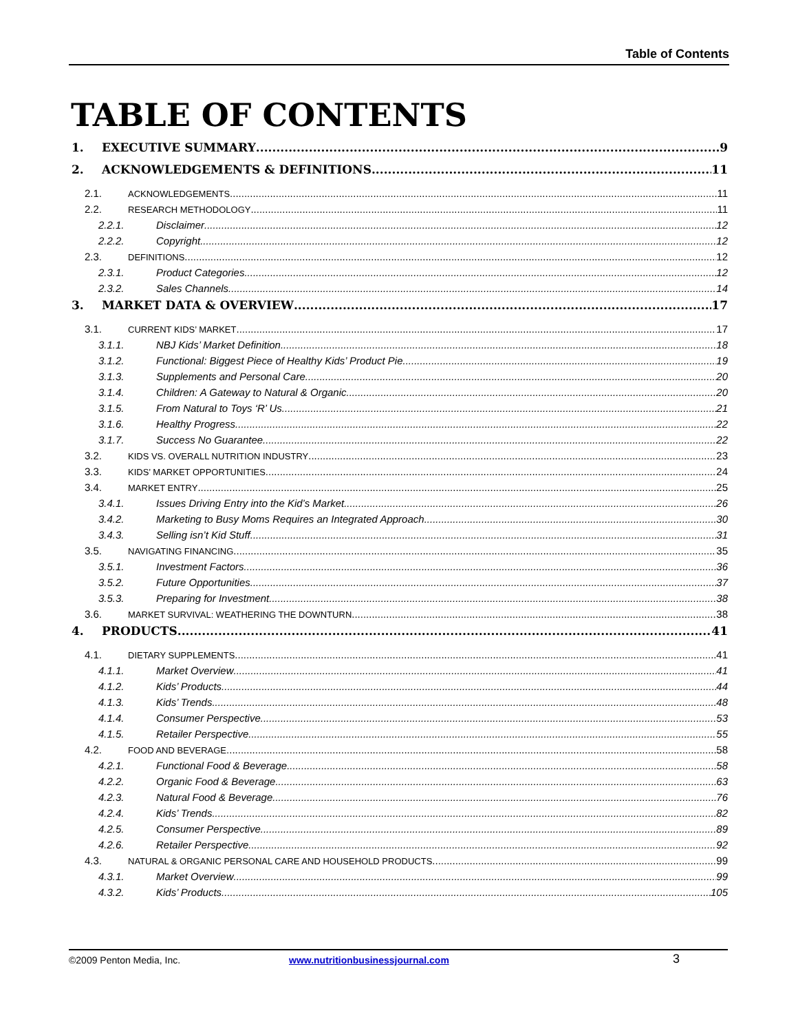Table of Contents
TABLE OF CONTENTS
1. EXECUTIVE SUMMARY 9
2. ACKNOWLEDGEMENTS & DEFINITIONS 11
2.1. ACKNOWLEDGEMENTS 11
2.2. RESEARCH METHODOLOGY 11
2.2.1. Disclaimer 12
2.2.2. Copyright 12
2.3. DEFINITIONS 12
2.3.1. Product Categories 12
2.3.2. Sales Channels 14
3. MARKET DATA & OVERVIEW 17
3.1. CURRENT KIDS’ MARKET 17
3.1.1. NBJ Kids’ Market Definition 18
3.1.2. Functional: Biggest Piece of Healthy Kids’ Product Pie 19
3.1.3. Supplements and Personal Care 20
3.1.4. Children: A Gateway to Natural & Organic 20
3.1.5. From Natural to Toys ‘R’ Us 21
3.1.6. Healthy Progress 22
3.1.7. Success No Guarantee 22
3.2. KIDS VS. OVERALL NUTRITION INDUSTRY 23
3.3. KIDS’ MARKET OPPORTUNITIES 24
3.4. MARKET ENTRY 25
3.4.1. Issues Driving Entry into the Kid’s Market 26
3.4.2. Marketing to Busy Moms Requires an Integrated Approach 30
3.4.3. Selling isn’t Kid Stuff 31
3.5. NAVIGATING FINANCING 35
3.5.1. Investment Factors 36
3.5.2. Future Opportunities 37
3.5.3. Preparing for Investment 38
3.6. MARKET SURVIVAL: WEATHERING THE DOWNTURN 38
4. PRODUCTS 41
4.1. DIETARY SUPPLEMENTS 41
4.1.1. Market Overview 41
4.1.2. Kids’ Products 44
4.1.3. Kids’ Trends 48
4.1.4. Consumer Perspective 53
4.1.5. Retailer Perspective 55
4.2. FOOD AND BEVERAGE 58
4.2.1. Functional Food & Beverage 58
4.2.2. Organic Food & Beverage 63
4.2.3. Natural Food & Beverage 76
4.2.4. Kids’ Trends 82
4.2.5. Consumer Perspective 89
4.2.6. Retailer Perspective 92
4.3. NATURAL & ORGANIC PERSONAL CARE AND HOUSEHOLD PRODUCTS 99
4.3.1. Market Overview 99
4.3.2. Kids’ Products 105
©2009 Penton Media, Inc. www.nutritionbusinessjournal.com 3